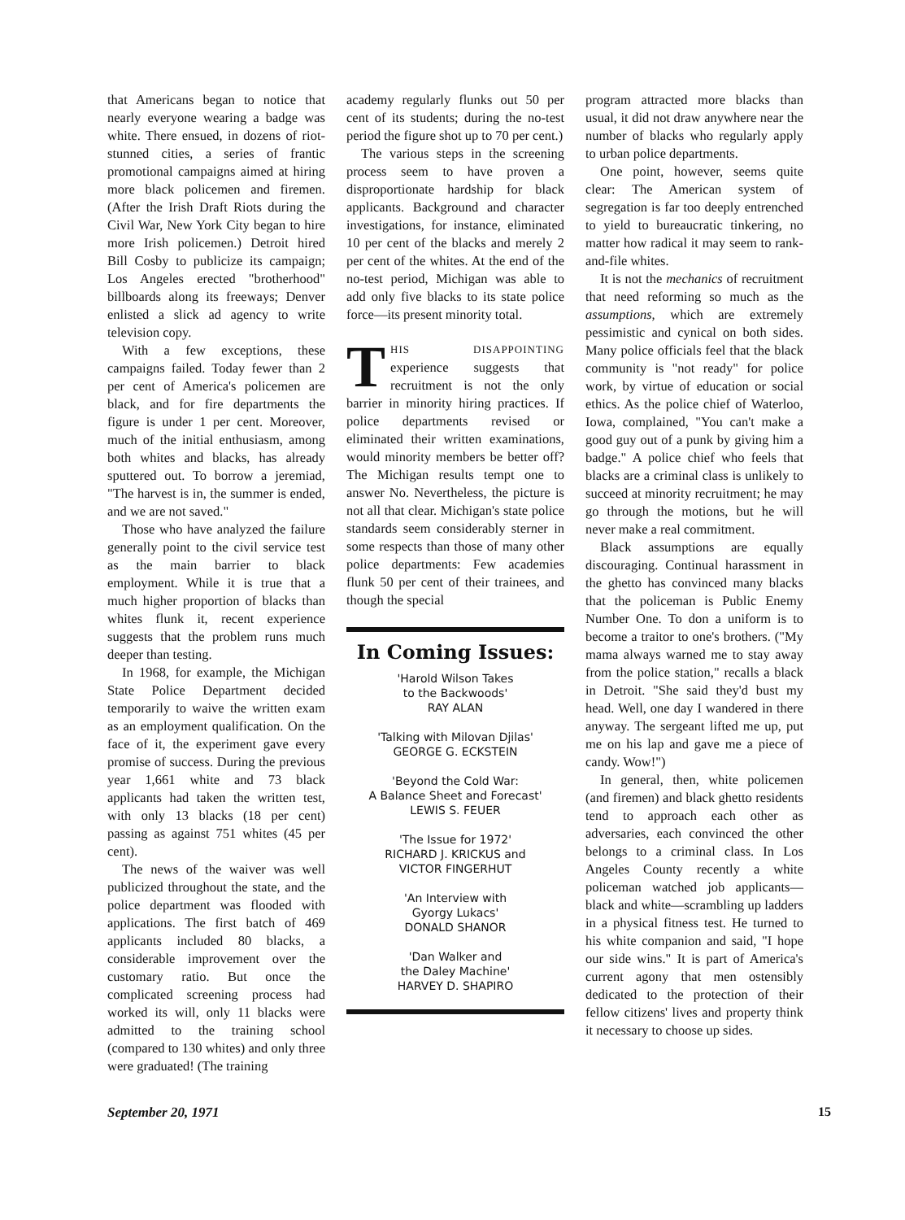that Americans began to notice that nearly everyone wearing a badge was white. There ensued, in dozens of riot-stunned cities, a series of frantic promotional campaigns aimed at hiring more black policemen and firemen. (After the Irish Draft Riots during the Civil War, New York City began to hire more Irish policemen.) Detroit hired Bill Cosby to publicize its campaign; Los Angeles erected "brotherhood" billboards along its freeways; Denver enlisted a slick ad agency to write television copy.
With a few exceptions, these campaigns failed. Today fewer than 2 per cent of America's policemen are black, and for fire departments the figure is under 1 per cent. Moreover, much of the initial enthusiasm, among both whites and blacks, has already sputtered out. To borrow a jeremiad, "The harvest is in, the summer is ended, and we are not saved."
Those who have analyzed the failure generally point to the civil service test as the main barrier to black employment. While it is true that a much higher proportion of blacks than whites flunk it, recent experience suggests that the problem runs much deeper than testing.
In 1968, for example, the Michigan State Police Department decided temporarily to waive the written exam as an employment qualification. On the face of it, the experiment gave every promise of success. During the previous year 1,661 white and 73 black applicants had taken the written test, with only 13 blacks (18 per cent) passing as against 751 whites (45 per cent).
The news of the waiver was well publicized throughout the state, and the police department was flooded with applications. The first batch of 469 applicants included 80 blacks, a considerable improvement over the customary ratio. But once the complicated screening process had worked its will, only 11 blacks were admitted to the training school (compared to 130 whites) and only three were graduated! (The training
academy regularly flunks out 50 per cent of its students; during the no-test period the figure shot up to 70 per cent.)
The various steps in the screening process seem to have proven a disproportionate hardship for black applicants. Background and character investigations, for instance, eliminated 10 per cent of the blacks and merely 2 per cent of the whites. At the end of the no-test period, Michigan was able to add only five blacks to its state police force—its present minority total.
THIS DISAPPOINTING experience suggests that recruitment is not the only barrier in minority hiring practices. If police departments revised or eliminated their written examinations, would minority members be better off? The Michigan results tempt one to answer No. Nevertheless, the picture is not all that clear. Michigan's state police standards seem considerably sterner in some respects than those of many other police departments: Few academies flunk 50 per cent of their trainees, and though the special
In Coming Issues:
'Harold Wilson Takes
to the Backwoods'
RAY ALAN
'Talking with Milovan Djilas'
GEORGE G. ECKSTEIN
'Beyond the Cold War:
A Balance Sheet and Forecast'
LEWIS S. FEUER
'The Issue for 1972'
RICHARD J. KRICKUS and
VICTOR FINGERHUT
'An Interview with
Gyorgy Lukacs'
DONALD SHANOR
'Dan Walker and
the Daley Machine'
HARVEY D. SHAPIRO
program attracted more blacks than usual, it did not draw anywhere near the number of blacks who regularly apply to urban police departments.
One point, however, seems quite clear: The American system of segregation is far too deeply entrenched to yield to bureaucratic tinkering, no matter how radical it may seem to rank-and-file whites.
It is not the mechanics of recruitment that need reforming so much as the assumptions, which are extremely pessimistic and cynical on both sides. Many police officials feel that the black community is "not ready" for police work, by virtue of education or social ethics. As the police chief of Waterloo, Iowa, complained, "You can't make a good guy out of a punk by giving him a badge." A police chief who feels that blacks are a criminal class is unlikely to succeed at minority recruitment; he may go through the motions, but he will never make a real commitment.
Black assumptions are equally discouraging. Continual harassment in the ghetto has convinced many blacks that the policeman is Public Enemy Number One. To don a uniform is to become a traitor to one's brothers. ("My mama always warned me to stay away from the police station," recalls a black in Detroit. "She said they'd bust my head. Well, one day I wandered in there anyway. The sergeant lifted me up, put me on his lap and gave me a piece of candy. Wow!")
In general, then, white policemen (and firemen) and black ghetto residents tend to approach each other as adversaries, each convinced the other belongs to a criminal class. In Los Angeles County recently a white policeman watched job applicants—black and white—scrambling up ladders in a physical fitness test. He turned to his white companion and said, "I hope our side wins." It is part of America's current agony that men ostensibly dedicated to the protection of their fellow citizens' lives and property think it necessary to choose up sides.
September 20, 1971 15